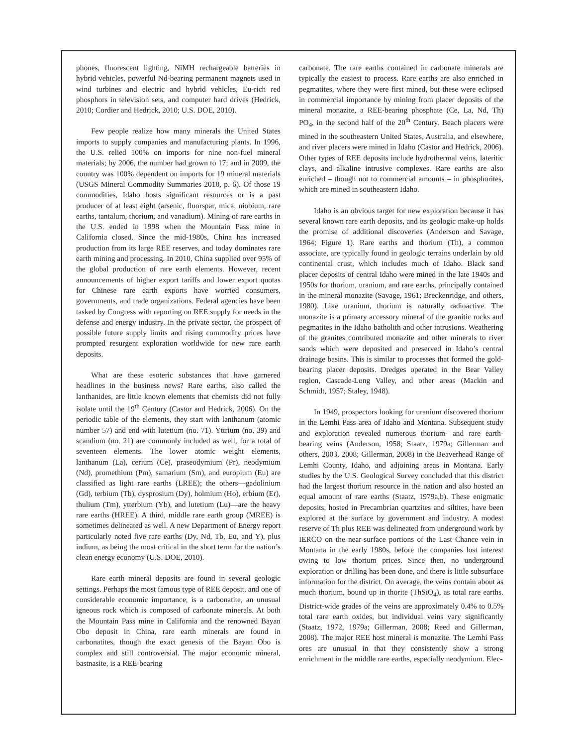phones, fluorescent lighting, NiMH rechargeable batteries in hybrid vehicles, powerful Nd-bearing permanent magnets used in wind turbines and electric and hybrid vehicles, Eu-rich red phosphors in television sets, and computer hard drives (Hedrick, 2010; Cordier and Hedrick, 2010; U.S. DOE, 2010).
Few people realize how many minerals the United States imports to supply companies and manufacturing plants. In 1996, the U.S. relied 100% on imports for nine non-fuel mineral materials; by 2006, the number had grown to 17; and in 2009, the country was 100% dependent on imports for 19 mineral materials (USGS Mineral Commodity Summaries 2010, p. 6). Of those 19 commodities, Idaho hosts significant resources or is a past producer of at least eight (arsenic, fluorspar, mica, niobium, rare earths, tantalum, thorium, and vanadium). Mining of rare earths in the U.S. ended in 1998 when the Mountain Pass mine in California closed. Since the mid-1980s, China has increased production from its large REE reserves, and today dominates rare earth mining and processing. In 2010, China supplied over 95% of the global production of rare earth elements. However, recent announcements of higher export tariffs and lower export quotas for Chinese rare earth exports have worried consumers, governments, and trade organizations. Federal agencies have been tasked by Congress with reporting on REE supply for needs in the defense and energy industry. In the private sector, the prospect of possible future supply limits and rising commodity prices have prompted resurgent exploration worldwide for new rare earth deposits.
What are these esoteric substances that have garnered headlines in the business news? Rare earths, also called the lanthanides, are little known elements that chemists did not fully isolate until the 19<sup>th</sup> Century (Castor and Hedrick, 2006). On the periodic table of the elements, they start with lanthanum (atomic number 57) and end with lutetium (no. 71). Yttrium (no. 39) and scandium (no. 21) are commonly included as well, for a total of seventeen elements. The lower atomic weight elements, lanthanum (La), cerium (Ce), praseodymium (Pr), neodymium (Nd), promethium (Pm), samarium (Sm), and europium (Eu) are classified as light rare earths (LREE); the others—gadolinium (Gd), terbium (Tb), dysprosium (Dy), holmium (Ho), erbium (Er), thulium (Tm), ytterbium (Yb), and lutetium (Lu)—are the heavy rare earths (HREE). A third, middle rare earth group (MREE) is sometimes delineated as well. A new Department of Energy report particularly noted five rare earths (Dy, Nd, Tb, Eu, and Y), plus indium, as being the most critical in the short term for the nation’s clean energy economy (U.S. DOE, 2010).
Rare earth mineral deposits are found in several geologic settings. Perhaps the most famous type of REE deposit, and one of considerable economic importance, is a carbonatite, an unusual igneous rock which is composed of carbonate minerals. At both the Mountain Pass mine in California and the renowned Bayan Obo deposit in China, rare earth minerals are found in carbonatites, though the exact genesis of the Bayan Obo is complex and still controversial. The major economic mineral, bastnasite, is a REE-bearing
carbonate. The rare earths contained in carbonate minerals are typically the easiest to process. Rare earths are also enriched in pegmatites, where they were first mined, but these were eclipsed in commercial importance by mining from placer deposits of the mineral monazite, a REE-bearing phosphate (Ce, La, Nd, Th) PO<sub>4</sub>, in the second half of the 20<sup>th</sup> Century. Beach placers were mined in the southeastern United States, Australia, and elsewhere, and river placers were mined in Idaho (Castor and Hedrick, 2006). Other types of REE deposits include hydrothermal veins, lateritic clays, and alkaline intrusive complexes. Rare earths are also enriched – though not to commercial amounts – in phosphorites, which are mined in southeastern Idaho.
Idaho is an obvious target for new exploration because it has several known rare earth deposits, and its geologic make-up holds the promise of additional discoveries (Anderson and Savage, 1964; Figure 1). Rare earths and thorium (Th), a common associate, are typically found in geologic terrains underlain by old continental crust, which includes much of Idaho. Black sand placer deposits of central Idaho were mined in the late 1940s and 1950s for thorium, uranium, and rare earths, principally contained in the mineral monazite (Savage, 1961; Breckenridge, and others, 1980). Like uranium, thorium is naturally radioactive. The monazite is a primary accessory mineral of the granitic rocks and pegmatites in the Idaho batholith and other intrusions. Weathering of the granites contributed monazite and other minerals to river sands which were deposited and preserved in Idaho’s central drainage basins. This is similar to processes that formed the gold-bearing placer deposits. Dredges operated in the Bear Valley region, Cascade-Long Valley, and other areas (Mackin and Schmidt, 1957; Staley, 1948).
In 1949, prospectors looking for uranium discovered thorium in the Lemhi Pass area of Idaho and Montana. Subsequent study and exploration revealed numerous thorium- and rare earth-bearing veins (Anderson, 1958; Staatz, 1979a; Gillerman and others, 2003, 2008; Gillerman, 2008) in the Beaverhead Range of Lemhi County, Idaho, and adjoining areas in Montana. Early studies by the U.S. Geological Survey concluded that this district had the largest thorium resource in the nation and also hosted an equal amount of rare earths (Staatz, 1979a,b). These enigmatic deposits, hosted in Precambrian quartzites and siltites, have been explored at the surface by government and industry. A modest reserve of Th plus REE was delineated from underground work by IERCO on the near-surface portions of the Last Chance vein in Montana in the early 1980s, before the companies lost interest owing to low thorium prices. Since then, no underground exploration or drilling has been done, and there is little subsurface information for the district. On average, the veins contain about as much thorium, bound up in thorite (ThSiO<sub>4</sub>), as total rare earths. District-wide grades of the veins are approximately 0.4% to 0.5% total rare earth oxides, but individual veins vary significantly (Staatz, 1972, 1979a; Gillerman, 2008; Reed and Gillerman, 2008). The major REE host mineral is monazite. The Lemhi Pass ores are unusual in that they consistently show a strong enrichment in the middle rare earths, especially neodymium. Elec-